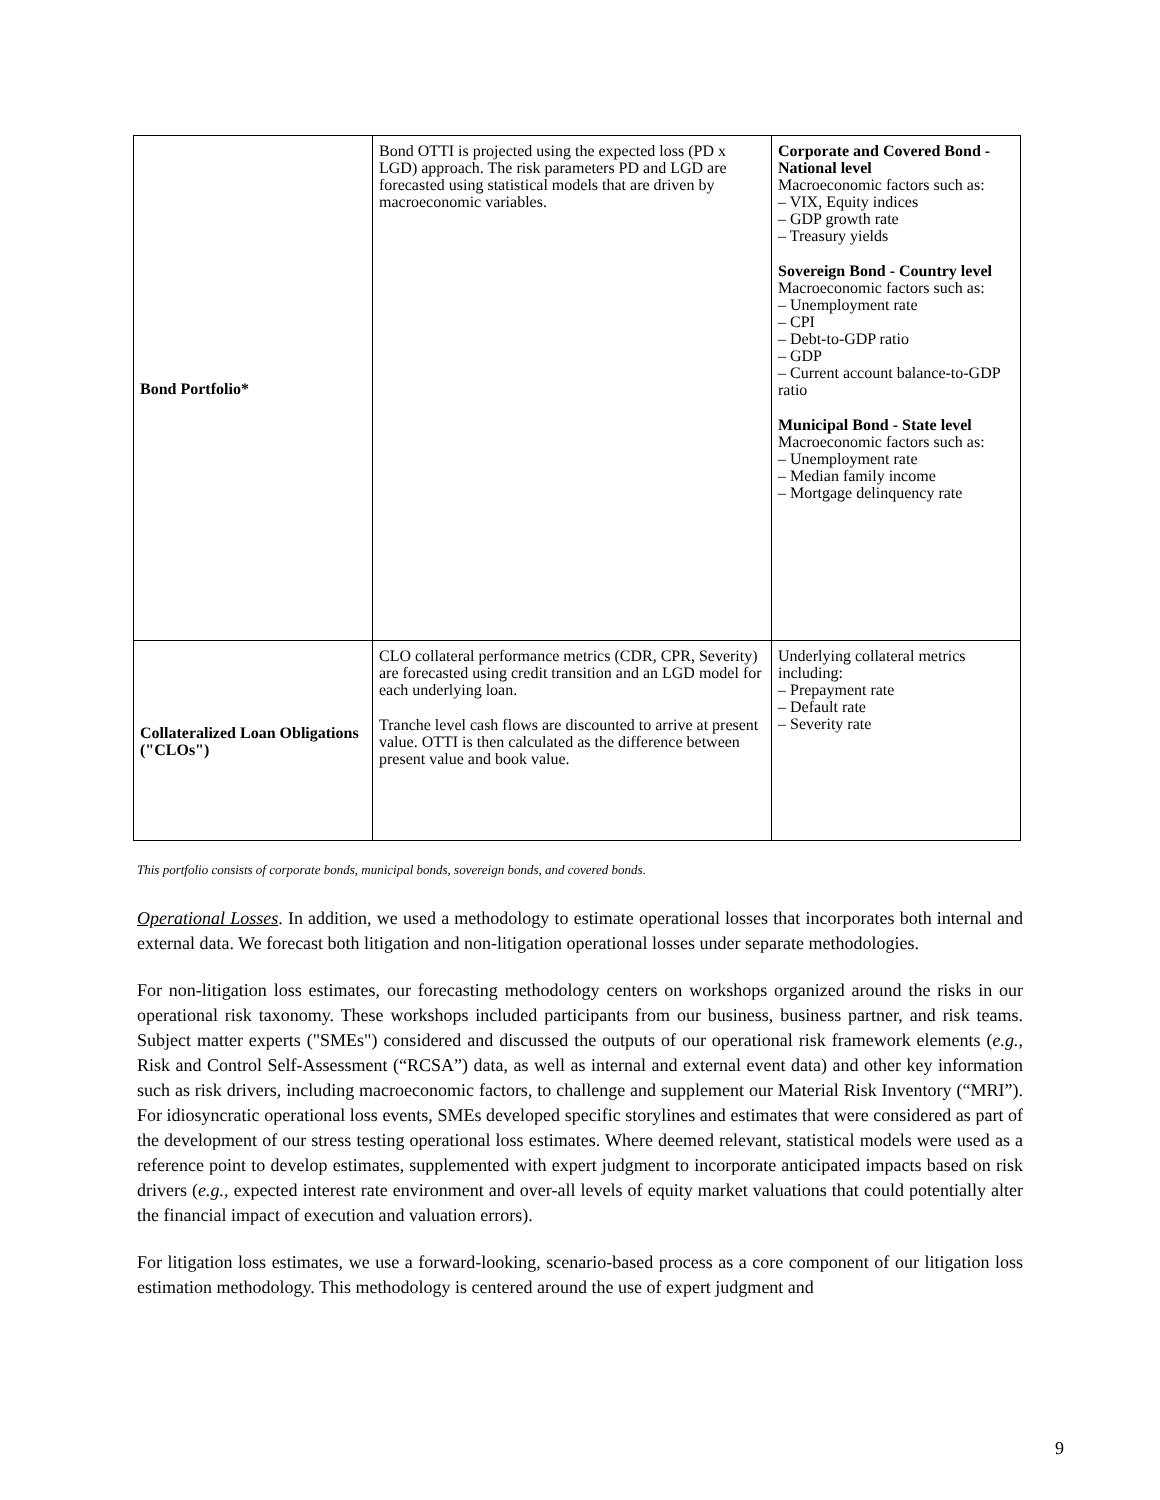| Bond Portfolio* | Bond OTTI is projected using the expected loss (PD x LGD) approach. The risk parameters PD and LGD are forecasted using statistical models that are driven by macroeconomic variables. | Corporate and Covered Bond - National level Macroeconomic factors such as: – VIX, Equity indices – GDP growth rate – Treasury yields Sovereign Bond - Country level Macroeconomic factors such as: – Unemployment rate – CPI – Debt-to-GDP ratio – GDP – Current account balance-to-GDP ratio Municipal Bond - State level Macroeconomic factors such as: – Unemployment rate – Median family income – Mortgage delinquency rate |
| Collateralized Loan Obligations ("CLOs") | CLO collateral performance metrics (CDR, CPR, Severity) are forecasted using credit transition and an LGD model for each underlying loan. Tranche level cash flows are discounted to arrive at present value. OTTI is then calculated as the difference between present value and book value. | Underlying collateral metrics including: – Prepayment rate – Default rate – Severity rate |
This portfolio consists of corporate bonds, municipal bonds, sovereign bonds, and covered bonds.
Operational Losses. In addition, we used a methodology to estimate operational losses that incorporates both internal and external data. We forecast both litigation and non-litigation operational losses under separate methodologies.
For non-litigation loss estimates, our forecasting methodology centers on workshops organized around the risks in our operational risk taxonomy. These workshops included participants from our business, business partner, and risk teams. Subject matter experts ("SMEs") considered and discussed the outputs of our operational risk framework elements (e.g., Risk and Control Self-Assessment (“RCSA”) data, as well as internal and external event data) and other key information such as risk drivers, including macroeconomic factors, to challenge and supplement our Material Risk Inventory (“MRI”). For idiosyncratic operational loss events, SMEs developed specific storylines and estimates that were considered as part of the development of our stress testing operational loss estimates. Where deemed relevant, statistical models were used as a reference point to develop estimates, supplemented with expert judgment to incorporate anticipated impacts based on risk drivers (e.g., expected interest rate environment and over-all levels of equity market valuations that could potentially alter the financial impact of execution and valuation errors).
For litigation loss estimates, we use a forward-looking, scenario-based process as a core component of our litigation loss estimation methodology. This methodology is centered around the use of expert judgment and
9